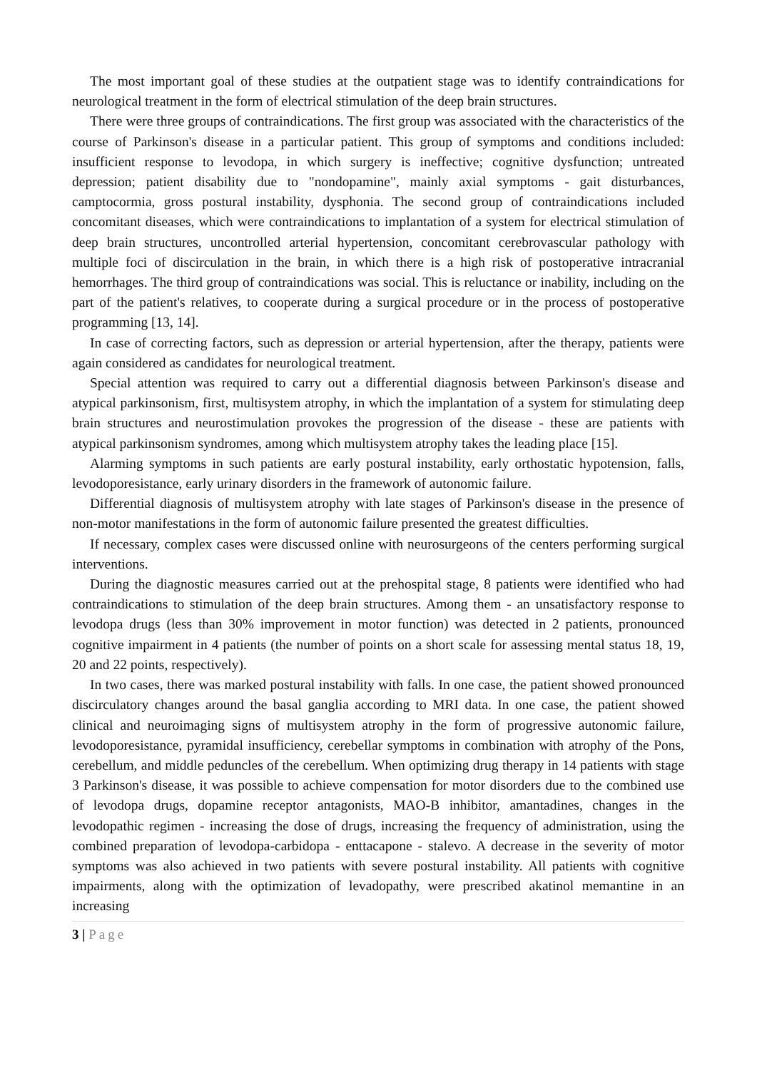The most important goal of these studies at the outpatient stage was to identify contraindications for neurological treatment in the form of electrical stimulation of the deep brain structures.
There were three groups of contraindications. The first group was associated with the characteristics of the course of Parkinson's disease in a particular patient. This group of symptoms and conditions included: insufficient response to levodopa, in which surgery is ineffective; cognitive dysfunction; untreated depression; patient disability due to "nondopamine", mainly axial symptoms - gait disturbances, camptocormia, gross postural instability, dysphonia. The second group of contraindications included concomitant diseases, which were contraindications to implantation of a system for electrical stimulation of deep brain structures, uncontrolled arterial hypertension, concomitant cerebrovascular pathology with multiple foci of discirculation in the brain, in which there is a high risk of postoperative intracranial hemorrhages. The third group of contraindications was social. This is reluctance or inability, including on the part of the patient's relatives, to cooperate during a surgical procedure or in the process of postoperative programming [13, 14].
In case of correcting factors, such as depression or arterial hypertension, after the therapy, patients were again considered as candidates for neurological treatment.
Special attention was required to carry out a differential diagnosis between Parkinson's disease and atypical parkinsonism, first, multisystem atrophy, in which the implantation of a system for stimulating deep brain structures and neurostimulation provokes the progression of the disease - these are patients with atypical parkinsonism syndromes, among which multisystem atrophy takes the leading place [15].
Alarming symptoms in such patients are early postural instability, early orthostatic hypotension, falls, levodoporesistance, early urinary disorders in the framework of autonomic failure.
Differential diagnosis of multisystem atrophy with late stages of Parkinson's disease in the presence of non-motor manifestations in the form of autonomic failure presented the greatest difficulties.
If necessary, complex cases were discussed online with neurosurgeons of the centers performing surgical interventions.
During the diagnostic measures carried out at the prehospital stage, 8 patients were identified who had contraindications to stimulation of the deep brain structures. Among them - an unsatisfactory response to levodopa drugs (less than 30% improvement in motor function) was detected in 2 patients, pronounced cognitive impairment in 4 patients (the number of points on a short scale for assessing mental status 18, 19, 20 and 22 points, respectively).
In two cases, there was marked postural instability with falls. In one case, the patient showed pronounced discirculatory changes around the basal ganglia according to MRI data. In one case, the patient showed clinical and neuroimaging signs of multisystem atrophy in the form of progressive autonomic failure, levodoporesistance, pyramidal insufficiency, cerebellar symptoms in combination with atrophy of the Pons, cerebellum, and middle peduncles of the cerebellum. When optimizing drug therapy in 14 patients with stage 3 Parkinson's disease, it was possible to achieve compensation for motor disorders due to the combined use of levodopa drugs, dopamine receptor antagonists, MAO-B inhibitor, amantadines, changes in the levodopathic regimen - increasing the dose of drugs, increasing the frequency of administration, using the combined preparation of levodopa-carbidopa - enttacapone - stalevo. A decrease in the severity of motor symptoms was also achieved in two patients with severe postural instability. All patients with cognitive impairments, along with the optimization of levadopathy, were prescribed akatinol memantine in an increasing
3 | Page